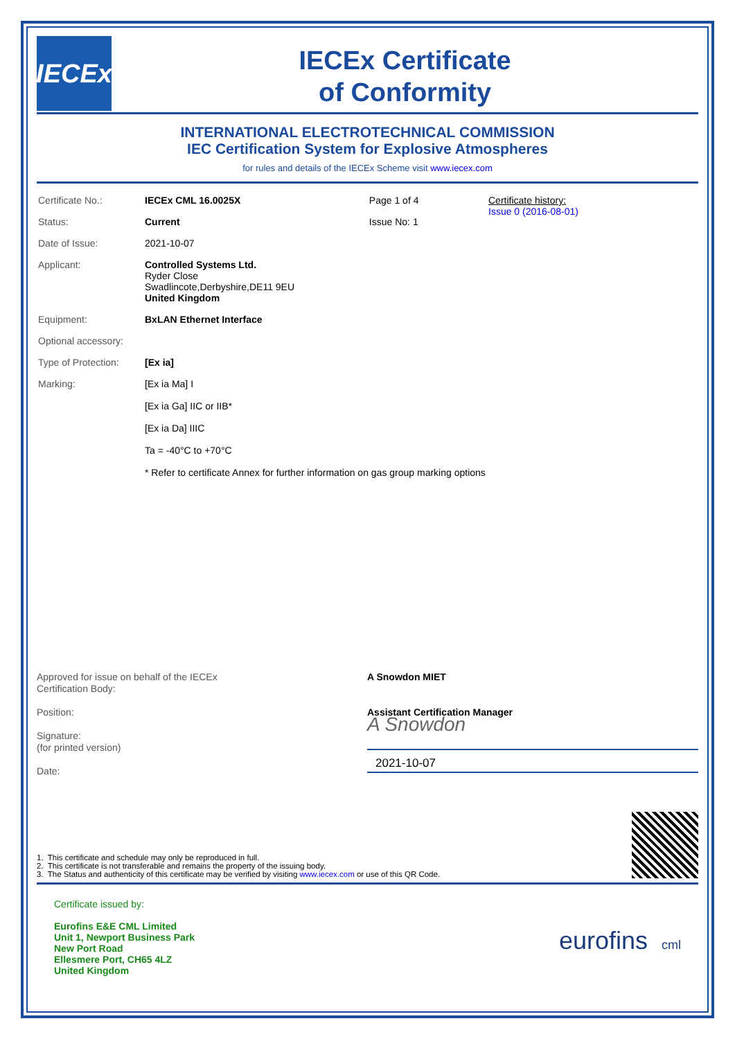IECEx
IECEx Certificate
of Conformity
INTERNATIONAL ELECTROTECHNICAL COMMISSION
IEC Certification System for Explosive Atmospheres
for rules and details of the IECEx Scheme visit www.iecex.com
| Certificate No.: | IECEx CML 16.0025X | Page 1 of 4 | Certificate history: Issue 0 (2016-08-01) |
| Status: | Current | Issue No: 1 | |
| Date of Issue: | 2021-10-07 | | |
| Applicant: | Controlled Systems Ltd. Ryder Close Swadlincote,Derbyshire,DE11 9EU United Kingdom | | |
| Equipment: | BxLAN Ethernet Interface | | |
| Optional accessory: | | | |
| Type of Protection: | [Ex ia] | | |
| Marking: | [Ex ia Ma] I [Ex ia Ga] IIC or IIB* [Ex ia Da] IIIC Ta = -40°C to +70°C * Refer to certificate Annex for further information on gas group marking options | | |
Approved for issue on behalf of the IECEx
Certification Body:
Position:
Signature:
(for printed version)
Date:
A Snowdon MIET
Assistant Certification Manager
A Snowdon
2021-10-07
1. This certificate and schedule may only be reproduced in full.
2. This certificate is not transferable and remains the property of the issuing body.
3. The Status and authenticity of this certificate may be verified by visiting www.iecex.com or use of this QR Code.
Certificate issued by:
Eurofins E&E CML Limited
Unit 1, Newport Business Park
New Port Road
Ellesmere Port, CH65 4LZ
United Kingdom
eurofins cml